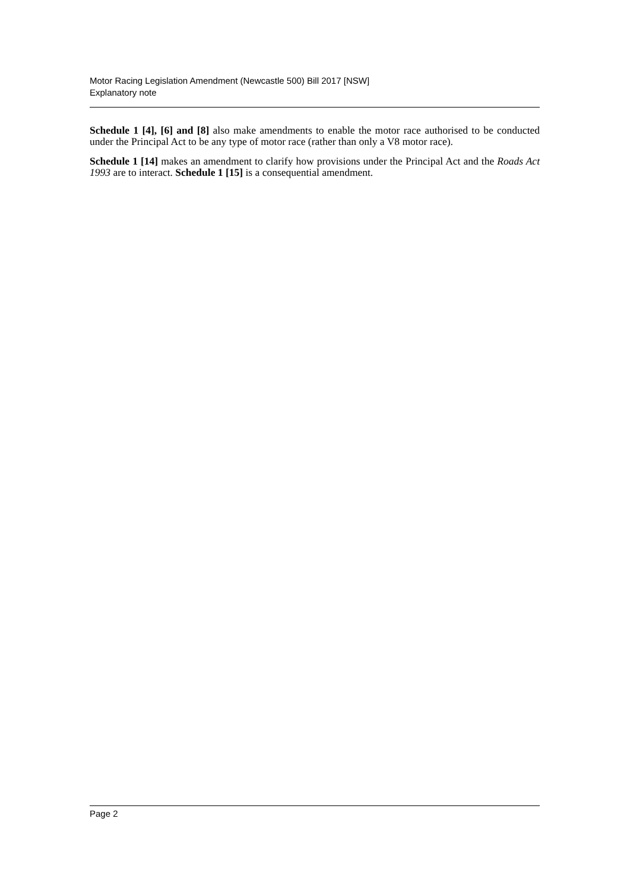Motor Racing Legislation Amendment (Newcastle 500) Bill 2017 [NSW]
Explanatory note
Schedule 1 [4], [6] and [8] also make amendments to enable the motor race authorised to be conducted under the Principal Act to be any type of motor race (rather than only a V8 motor race).
Schedule 1 [14] makes an amendment to clarify how provisions under the Principal Act and the Roads Act 1993 are to interact. Schedule 1 [15] is a consequential amendment.
Page 2